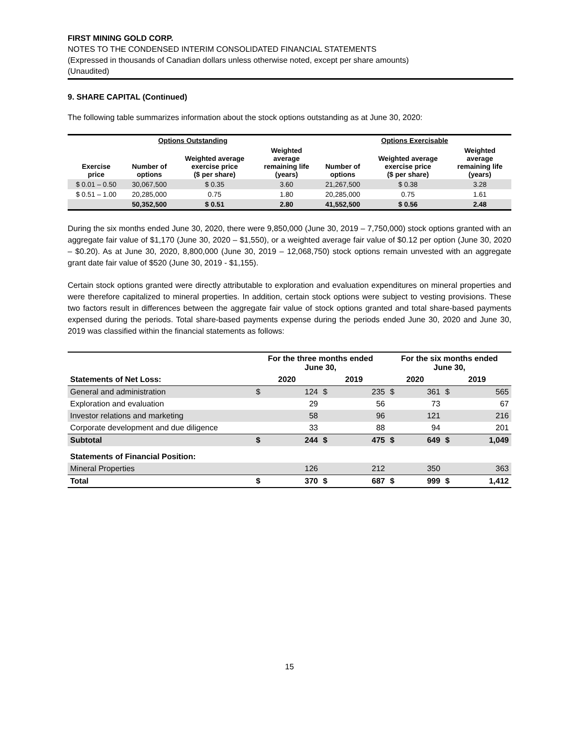FIRST MINING GOLD CORP.
NOTES TO THE CONDENSED INTERIM CONSOLIDATED FINANCIAL STATEMENTS
(Expressed in thousands of Canadian dollars unless otherwise noted, except per share amounts)
(Unaudited)
9. SHARE CAPITAL (Continued)
The following table summarizes information about the stock options outstanding as at June 30, 2020:
| Options Outstanding | | | | Options Exercisable | | |
| --- | --- | --- | --- | --- | --- | --- |
| Exercise price | Number of options | Weighted average exercise price ($ per share) | Weighted average remaining life (years) | Number of options | Weighted average exercise price ($ per share) | Weighted average remaining life (years) |
| $ 0.01 – 0.50 | 30,067,500 | $ 0.35 | 3.60 | 21,267,500 | $ 0.38 | 3.28 |
| $ 0.51 – 1.00 | 20,285,000 | 0.75 | 1.80 | 20,285,000 | 0.75 | 1.61 |
| | 50,352,500 | $ 0.51 | 2.80 | 41,552,500 | $ 0.56 | 2.48 |
During the six months ended June 30, 2020, there were 9,850,000 (June 30, 2019 – 7,750,000) stock options granted with an aggregate fair value of $1,170 (June 30, 2020 – $1,550), or a weighted average fair value of $0.12 per option (June 30, 2020 – $0.20). As at June 30, 2020, 8,800,000 (June 30, 2019 – 12,068,750) stock options remain unvested with an aggregate grant date fair value of $520 (June 30, 2019 - $1,155).
Certain stock options granted were directly attributable to exploration and evaluation expenditures on mineral properties and were therefore capitalized to mineral properties. In addition, certain stock options were subject to vesting provisions. These two factors result in differences between the aggregate fair value of stock options granted and total share-based payments expensed during the periods. Total share-based payments expense during the periods ended June 30, 2020 and June 30, 2019 was classified within the financial statements as follows:
| | For the three months ended June 30, | | | | For the six months ended June 30, | | | |
| --- | --- | --- | --- | --- | --- | --- | --- | --- |
| Statements of Net Loss: | 2020 | | 2019 | | 2020 | | 2019 | |
| General and administration | $ | 124 | $ | 235 | $ | 361 | $ | 565 |
| Exploration and evaluation | | 29 | | 56 | | 73 | | 67 |
| Investor relations and marketing | | 58 | | 96 | | 121 | | 216 |
| Corporate development and due diligence | | 33 | | 88 | | 94 | | 201 |
| Subtotal | $ | 244 | $ | 475 | $ | 649 | $ | 1,049 |
| Statements of Financial Position: | | | | | | | | |
| Mineral Properties | | 126 | | 212 | | 350 | | 363 |
| Total | $ | 370 | $ | 687 | $ | 999 | $ | 1,412 |
15